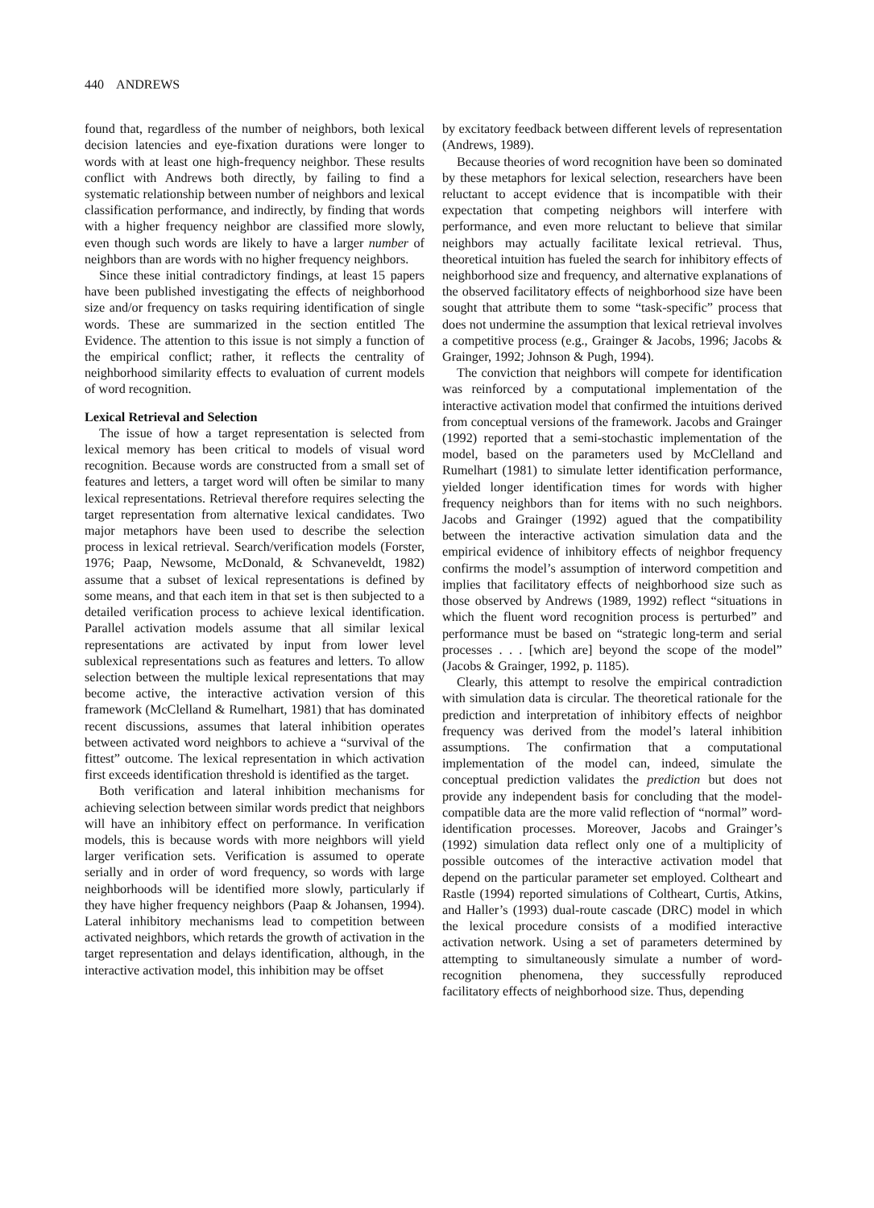440 ANDREWS
found that, regardless of the number of neighbors, both lexical decision latencies and eye-fixation durations were longer to words with at least one high-frequency neighbor. These results conflict with Andrews both directly, by failing to find a systematic relationship between number of neighbors and lexical classification performance, and indirectly, by finding that words with a higher frequency neighbor are classified more slowly, even though such words are likely to have a larger number of neighbors than are words with no higher frequency neighbors.
Since these initial contradictory findings, at least 15 papers have been published investigating the effects of neighborhood size and/or frequency on tasks requiring identification of single words. These are summarized in the section entitled The Evidence. The attention to this issue is not simply a function of the empirical conflict; rather, it reflects the centrality of neighborhood similarity effects to evaluation of current models of word recognition.
Lexical Retrieval and Selection
The issue of how a target representation is selected from lexical memory has been critical to models of visual word recognition. Because words are constructed from a small set of features and letters, a target word will often be similar to many lexical representations. Retrieval therefore requires selecting the target representation from alternative lexical candidates. Two major metaphors have been used to describe the selection process in lexical retrieval. Search/verification models (Forster, 1976; Paap, Newsome, McDonald, & Schvaneveldt, 1982) assume that a subset of lexical representations is defined by some means, and that each item in that set is then subjected to a detailed verification process to achieve lexical identification. Parallel activation models assume that all similar lexical representations are activated by input from lower level sublexical representations such as features and letters. To allow selection between the multiple lexical representations that may become active, the interactive activation version of this framework (McClelland & Rumelhart, 1981) that has dominated recent discussions, assumes that lateral inhibition operates between activated word neighbors to achieve a “survival of the fittest” outcome. The lexical representation in which activation first exceeds identification threshold is identified as the target.
Both verification and lateral inhibition mechanisms for achieving selection between similar words predict that neighbors will have an inhibitory effect on performance. In verification models, this is because words with more neighbors will yield larger verification sets. Verification is assumed to operate serially and in order of word frequency, so words with large neighborhoods will be identified more slowly, particularly if they have higher frequency neighbors (Paap & Johansen, 1994). Lateral inhibitory mechanisms lead to competition between activated neighbors, which retards the growth of activation in the target representation and delays identification, although, in the interactive activation model, this inhibition may be offset
by excitatory feedback between different levels of representation (Andrews, 1989).
Because theories of word recognition have been so dominated by these metaphors for lexical selection, researchers have been reluctant to accept evidence that is incompatible with their expectation that competing neighbors will interfere with performance, and even more reluctant to believe that similar neighbors may actually facilitate lexical retrieval. Thus, theoretical intuition has fueled the search for inhibitory effects of neighborhood size and frequency, and alternative explanations of the observed facilitatory effects of neighborhood size have been sought that attribute them to some “task-specific” process that does not undermine the assumption that lexical retrieval involves a competitive process (e.g., Grainger & Jacobs, 1996; Jacobs & Grainger, 1992; Johnson & Pugh, 1994).
The conviction that neighbors will compete for identification was reinforced by a computational implementation of the interactive activation model that confirmed the intuitions derived from conceptual versions of the framework. Jacobs and Grainger (1992) reported that a semi-stochastic implementation of the model, based on the parameters used by McClelland and Rumelhart (1981) to simulate letter identification performance, yielded longer identification times for words with higher frequency neighbors than for items with no such neighbors. Jacobs and Grainger (1992) agued that the compatibility between the interactive activation simulation data and the empirical evidence of inhibitory effects of neighbor frequency confirms the model’s assumption of interword competition and implies that facilitatory effects of neighborhood size such as those observed by Andrews (1989, 1992) reflect “situations in which the fluent word recognition process is perturbed” and performance must be based on “strategic long-term and serial processes . . . [which are] beyond the scope of the model” (Jacobs & Grainger, 1992, p. 1185).
Clearly, this attempt to resolve the empirical contradiction with simulation data is circular. The theoretical rationale for the prediction and interpretation of inhibitory effects of neighbor frequency was derived from the model’s lateral inhibition assumptions. The confirmation that a computational implementation of the model can, indeed, simulate the conceptual prediction validates the prediction but does not provide any independent basis for concluding that the model-compatible data are the more valid reflection of “normal” word-identification processes. Moreover, Jacobs and Grainger’s (1992) simulation data reflect only one of a multiplicity of possible outcomes of the interactive activation model that depend on the particular parameter set employed. Coltheart and Rastle (1994) reported simulations of Coltheart, Curtis, Atkins, and Haller’s (1993) dual-route cascade (DRC) model in which the lexical procedure consists of a modified interactive activation network. Using a set of parameters determined by attempting to simultaneously simulate a number of word-recognition phenomena, they successfully reproduced facilitatory effects of neighborhood size. Thus, depending